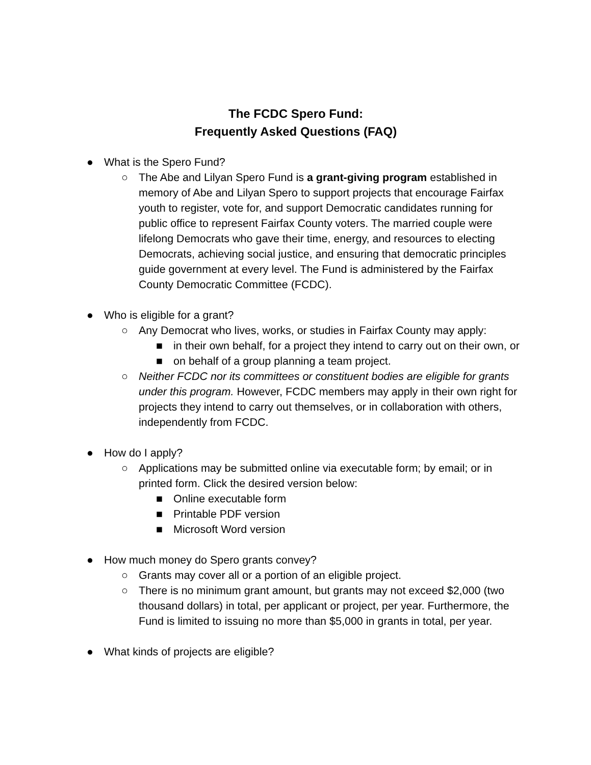The FCDC Spero Fund:
Frequently Asked Questions (FAQ)
● What is the Spero Fund?
○ The Abe and Lilyan Spero Fund is a grant-giving program established in memory of Abe and Lilyan Spero to support projects that encourage Fairfax youth to register, vote for, and support Democratic candidates running for public office to represent Fairfax County voters. The married couple were lifelong Democrats who gave their time, energy, and resources to electing Democrats, achieving social justice, and ensuring that democratic principles guide government at every level. The Fund is administered by the Fairfax County Democratic Committee (FCDC).
● Who is eligible for a grant?
○ Any Democrat who lives, works, or studies in Fairfax County may apply:
■ in their own behalf, for a project they intend to carry out on their own, or
■ on behalf of a group planning a team project.
○ Neither FCDC nor its committees or constituent bodies are eligible for grants under this program. However, FCDC members may apply in their own right for projects they intend to carry out themselves, or in collaboration with others, independently from FCDC.
● How do I apply?
○ Applications may be submitted online via executable form; by email; or in printed form. Click the desired version below:
■ Online executable form
■ Printable PDF version
■ Microsoft Word version
● How much money do Spero grants convey?
○ Grants may cover all or a portion of an eligible project.
○ There is no minimum grant amount, but grants may not exceed $2,000 (two thousand dollars) in total, per applicant or project, per year. Furthermore, the Fund is limited to issuing no more than $5,000 in grants in total, per year.
● What kinds of projects are eligible?